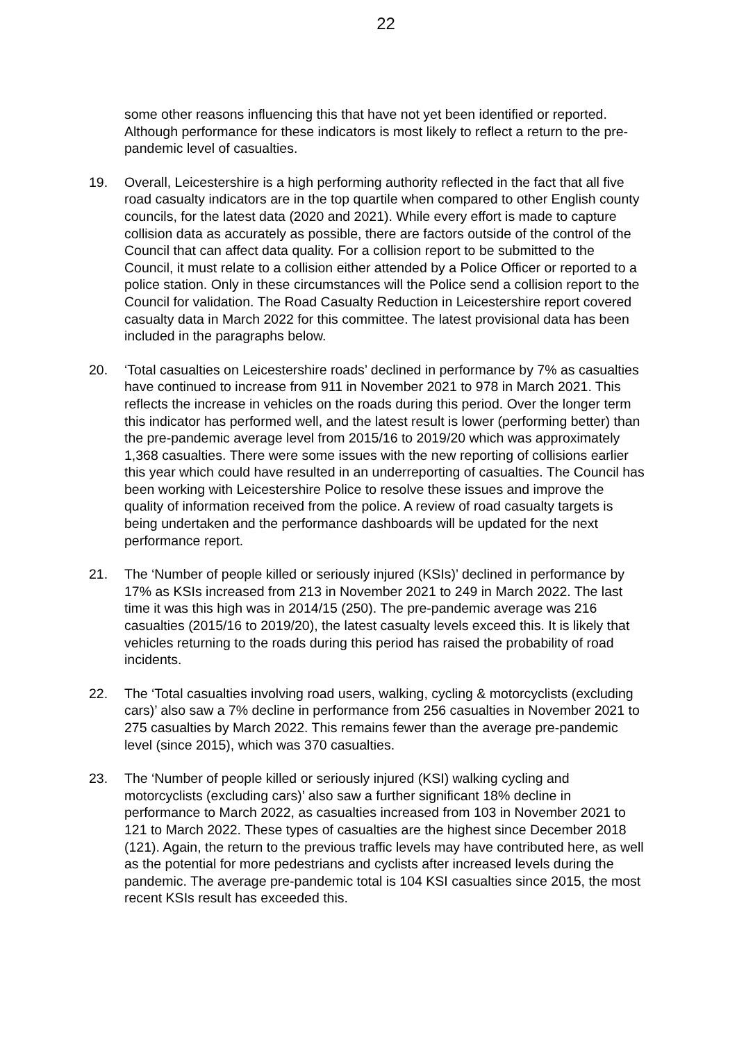22
some other reasons influencing this that have not yet been identified or reported. Although performance for these indicators is most likely to reflect a return to the pre-pandemic level of casualties.
19. Overall, Leicestershire is a high performing authority reflected in the fact that all five road casualty indicators are in the top quartile when compared to other English county councils, for the latest data (2020 and 2021). While every effort is made to capture collision data as accurately as possible, there are factors outside of the control of the Council that can affect data quality. For a collision report to be submitted to the Council, it must relate to a collision either attended by a Police Officer or reported to a police station. Only in these circumstances will the Police send a collision report to the Council for validation. The Road Casualty Reduction in Leicestershire report covered casualty data in March 2022 for this committee. The latest provisional data has been included in the paragraphs below.
20. ‘Total casualties on Leicestershire roads’ declined in performance by 7% as casualties have continued to increase from 911 in November 2021 to 978 in March 2021. This reflects the increase in vehicles on the roads during this period. Over the longer term this indicator has performed well, and the latest result is lower (performing better) than the pre-pandemic average level from 2015/16 to 2019/20 which was approximately 1,368 casualties. There were some issues with the new reporting of collisions earlier this year which could have resulted in an underreporting of casualties. The Council has been working with Leicestershire Police to resolve these issues and improve the quality of information received from the police. A review of road casualty targets is being undertaken and the performance dashboards will be updated for the next performance report.
21. The ‘Number of people killed or seriously injured (KSIs)’ declined in performance by 17% as KSIs increased from 213 in November 2021 to 249 in March 2022. The last time it was this high was in 2014/15 (250). The pre-pandemic average was 216 casualties (2015/16 to 2019/20), the latest casualty levels exceed this. It is likely that vehicles returning to the roads during this period has raised the probability of road incidents.
22. The ‘Total casualties involving road users, walking, cycling & motorcyclists (excluding cars)’ also saw a 7% decline in performance from 256 casualties in November 2021 to 275 casualties by March 2022. This remains fewer than the average pre-pandemic level (since 2015), which was 370 casualties.
23. The ‘Number of people killed or seriously injured (KSI) walking cycling and motorcyclists (excluding cars)’ also saw a further significant 18% decline in performance to March 2022, as casualties increased from 103 in November 2021 to 121 to March 2022. These types of casualties are the highest since December 2018 (121). Again, the return to the previous traffic levels may have contributed here, as well as the potential for more pedestrians and cyclists after increased levels during the pandemic. The average pre-pandemic total is 104 KSI casualties since 2015, the most recent KSIs result has exceeded this.